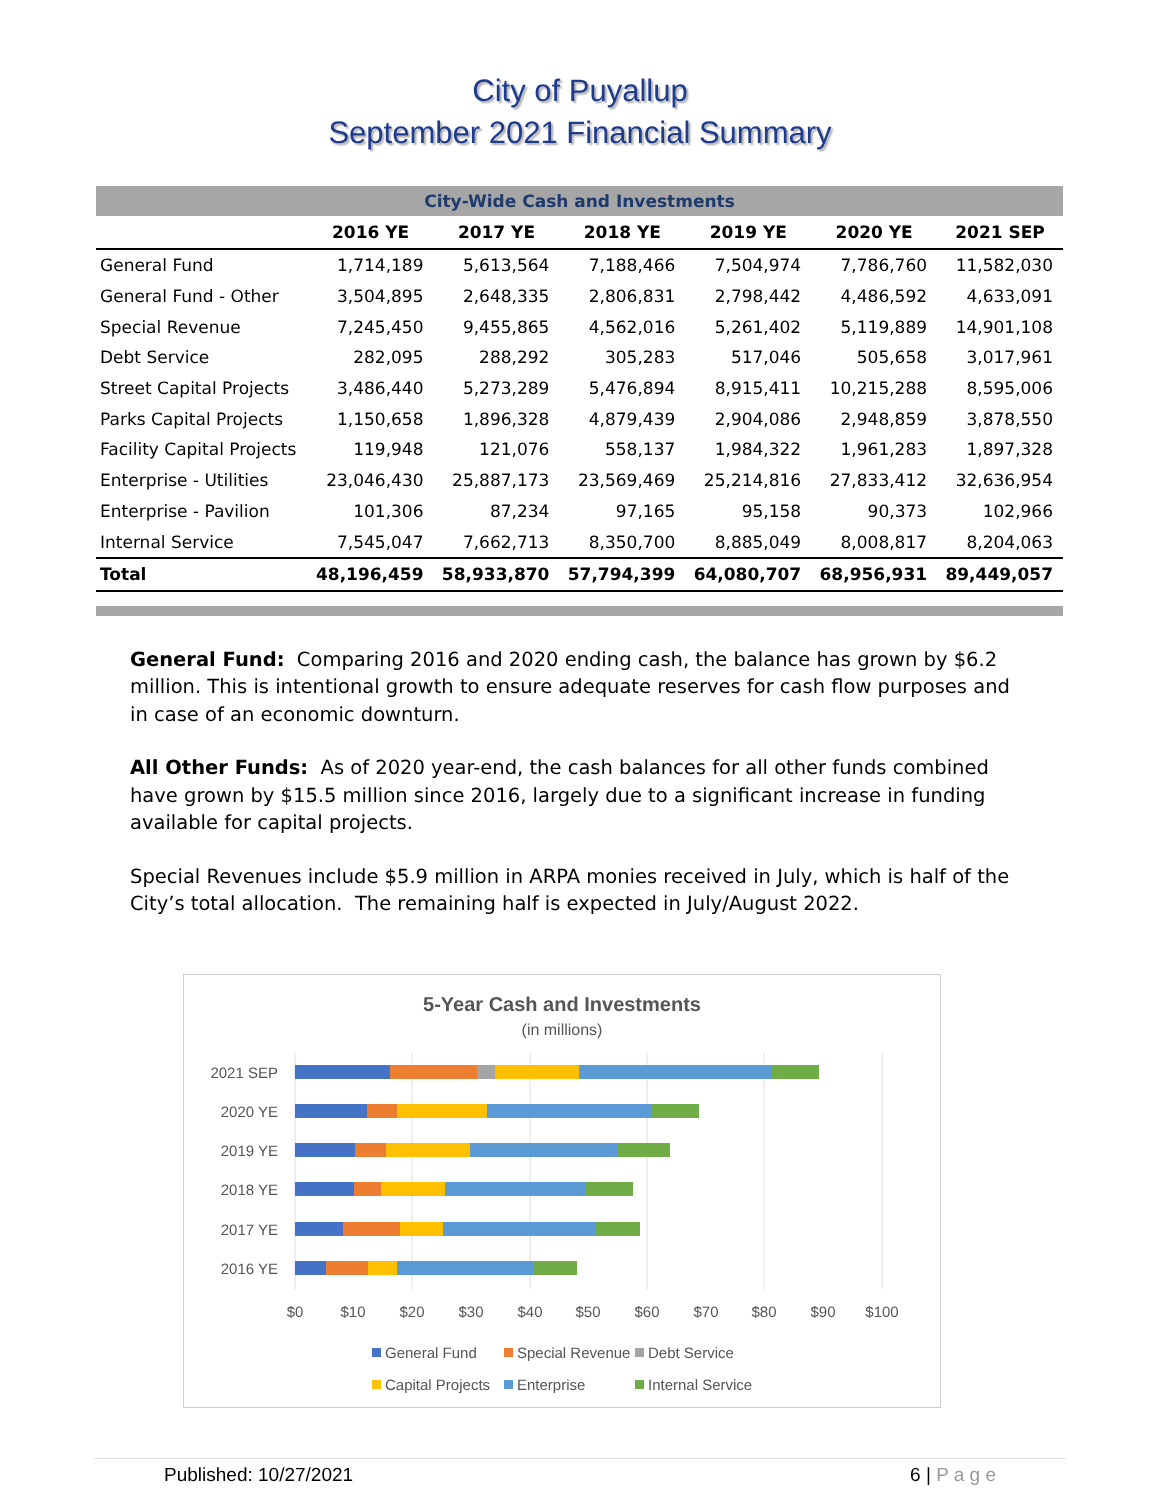City of Puyallup
September 2021 Financial Summary
| City-Wide Cash and Investments | | | | | | |
| | 2016 YE | 2017 YE | 2018 YE | 2019 YE | 2020 YE | 2021 SEP |
| General Fund | 1,714,189 | 5,613,564 | 7,188,466 | 7,504,974 | 7,786,760 | 11,582,030 |
| General Fund - Other | 3,504,895 | 2,648,335 | 2,806,831 | 2,798,442 | 4,486,592 | 4,633,091 |
| Special Revenue | 7,245,450 | 9,455,865 | 4,562,016 | 5,261,402 | 5,119,889 | 14,901,108 |
| Debt Service | 282,095 | 288,292 | 305,283 | 517,046 | 505,658 | 3,017,961 |
| Street Capital Projects | 3,486,440 | 5,273,289 | 5,476,894 | 8,915,411 | 10,215,288 | 8,595,006 |
| Parks Capital Projects | 1,150,658 | 1,896,328 | 4,879,439 | 2,904,086 | 2,948,859 | 3,878,550 |
| Facility Capital Projects | 119,948 | 121,076 | 558,137 | 1,984,322 | 1,961,283 | 1,897,328 |
| Enterprise - Utilities | 23,046,430 | 25,887,173 | 23,569,469 | 25,214,816 | 27,833,412 | 32,636,954 |
| Enterprise - Pavilion | 101,306 | 87,234 | 97,165 | 95,158 | 90,373 | 102,966 |
| Internal Service | 7,545,047 | 7,662,713 | 8,350,700 | 8,885,049 | 8,008,817 | 8,204,063 |
| Total | 48,196,459 | 58,933,870 | 57,794,399 | 64,080,707 | 68,956,931 | 89,449,057 |
General Fund: Comparing 2016 and 2020 ending cash, the balance has grown by $6.2 million. This is intentional growth to ensure adequate reserves for cash flow purposes and in case of an economic downturn.
All Other Funds: As of 2020 year-end, the cash balances for all other funds combined have grown by $15.5 million since 2016, largely due to a significant increase in funding available for capital projects.
Special Revenues include $5.9 million in ARPA monies received in July, which is half of the City’s total allocation. The remaining half is expected in July/August 2022.
5-Year Cash and Investments
(in millions)
2021 SEP
2020 YE
2019 YE
2018 YE
2017 YE
2016 YE
$0
$10
$20
$30
$40
$50
$60
$70
$80
$90
$100
General Fund
Special Revenue
Debt Service
Capital Projects
Enterprise
Internal Service
Published: 10/27/2021 6 | P a g e